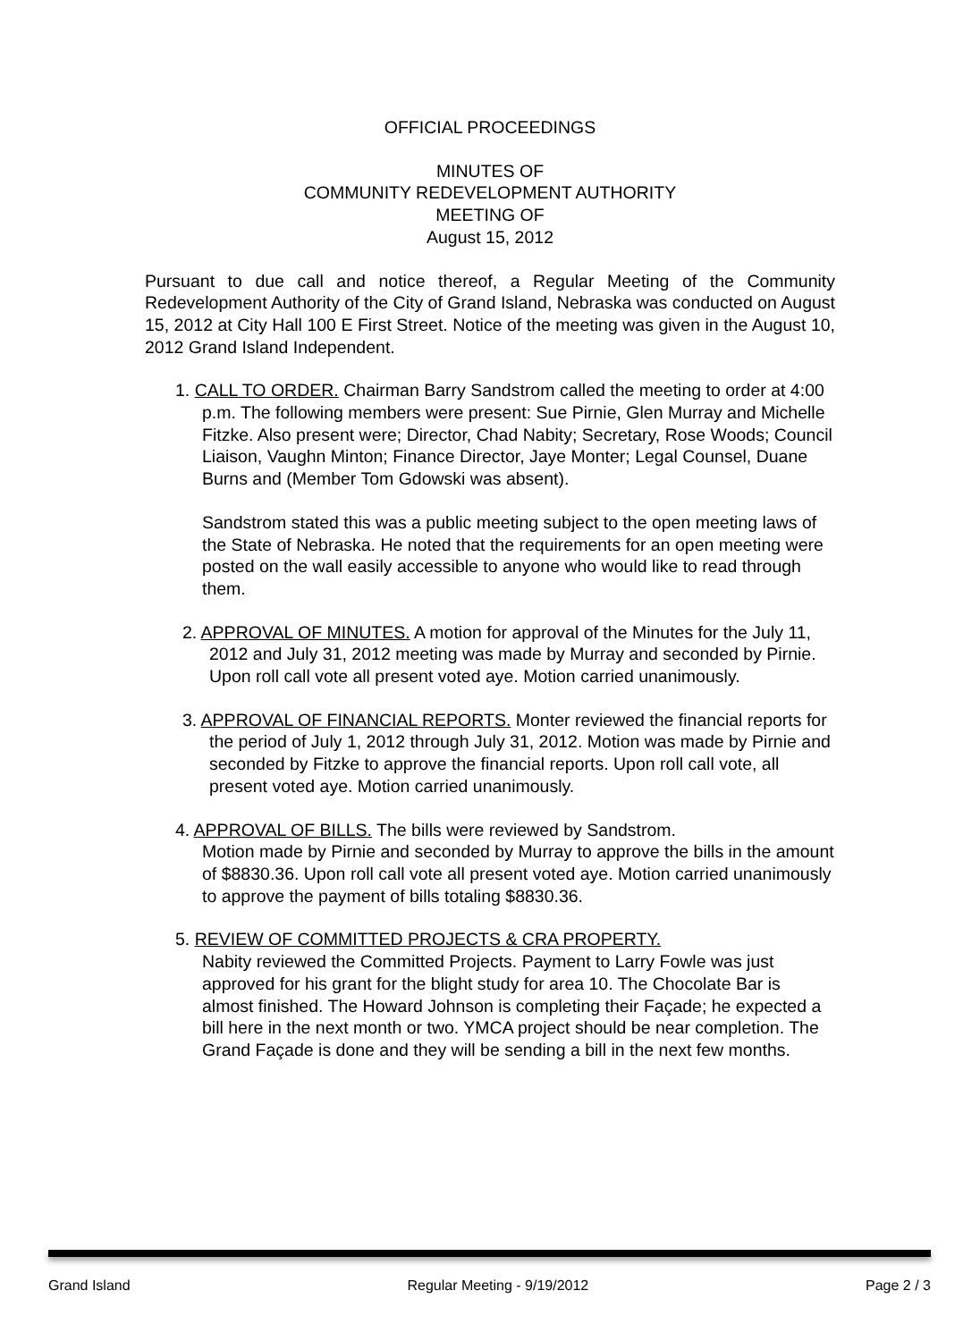OFFICIAL PROCEEDINGS
MINUTES OF
COMMUNITY REDEVELOPMENT AUTHORITY
MEETING OF
August 15, 2012
Pursuant to due call and notice thereof, a Regular Meeting of the Community Redevelopment Authority of the City of Grand Island, Nebraska was conducted on August 15, 2012 at City Hall 100 E First Street. Notice of the meeting was given in the August 10, 2012 Grand Island Independent.
1. CALL TO ORDER. Chairman Barry Sandstrom called the meeting to order at 4:00 p.m. The following members were present: Sue Pirnie, Glen Murray and Michelle Fitzke. Also present were; Director, Chad Nabity; Secretary, Rose Woods; Council Liaison, Vaughn Minton; Finance Director, Jaye Monter; Legal Counsel, Duane Burns and (Member Tom Gdowski was absent).
Sandstrom stated this was a public meeting subject to the open meeting laws of the State of Nebraska. He noted that the requirements for an open meeting were posted on the wall easily accessible to anyone who would like to read through them.
2. APPROVAL OF MINUTES. A motion for approval of the Minutes for the July 11, 2012 and July 31, 2012 meeting was made by Murray and seconded by Pirnie. Upon roll call vote all present voted aye. Motion carried unanimously.
3. APPROVAL OF FINANCIAL REPORTS. Monter reviewed the financial reports for the period of July 1, 2012 through July 31, 2012. Motion was made by Pirnie and seconded by Fitzke to approve the financial reports. Upon roll call vote, all present voted aye. Motion carried unanimously.
4. APPROVAL OF BILLS. The bills were reviewed by Sandstrom.
Motion made by Pirnie and seconded by Murray to approve the bills in the amount of $8830.36. Upon roll call vote all present voted aye. Motion carried unanimously to approve the payment of bills totaling $8830.36.
5. REVIEW OF COMMITTED PROJECTS & CRA PROPERTY.
Nabity reviewed the Committed Projects. Payment to Larry Fowle was just approved for his grant for the blight study for area 10. The Chocolate Bar is almost finished. The Howard Johnson is completing their Façade; he expected a bill here in the next month or two. YMCA project should be near completion. The Grand Façade is done and they will be sending a bill in the next few months.
Grand Island Regular Meeting - 9/19/2012 Page 2 / 3